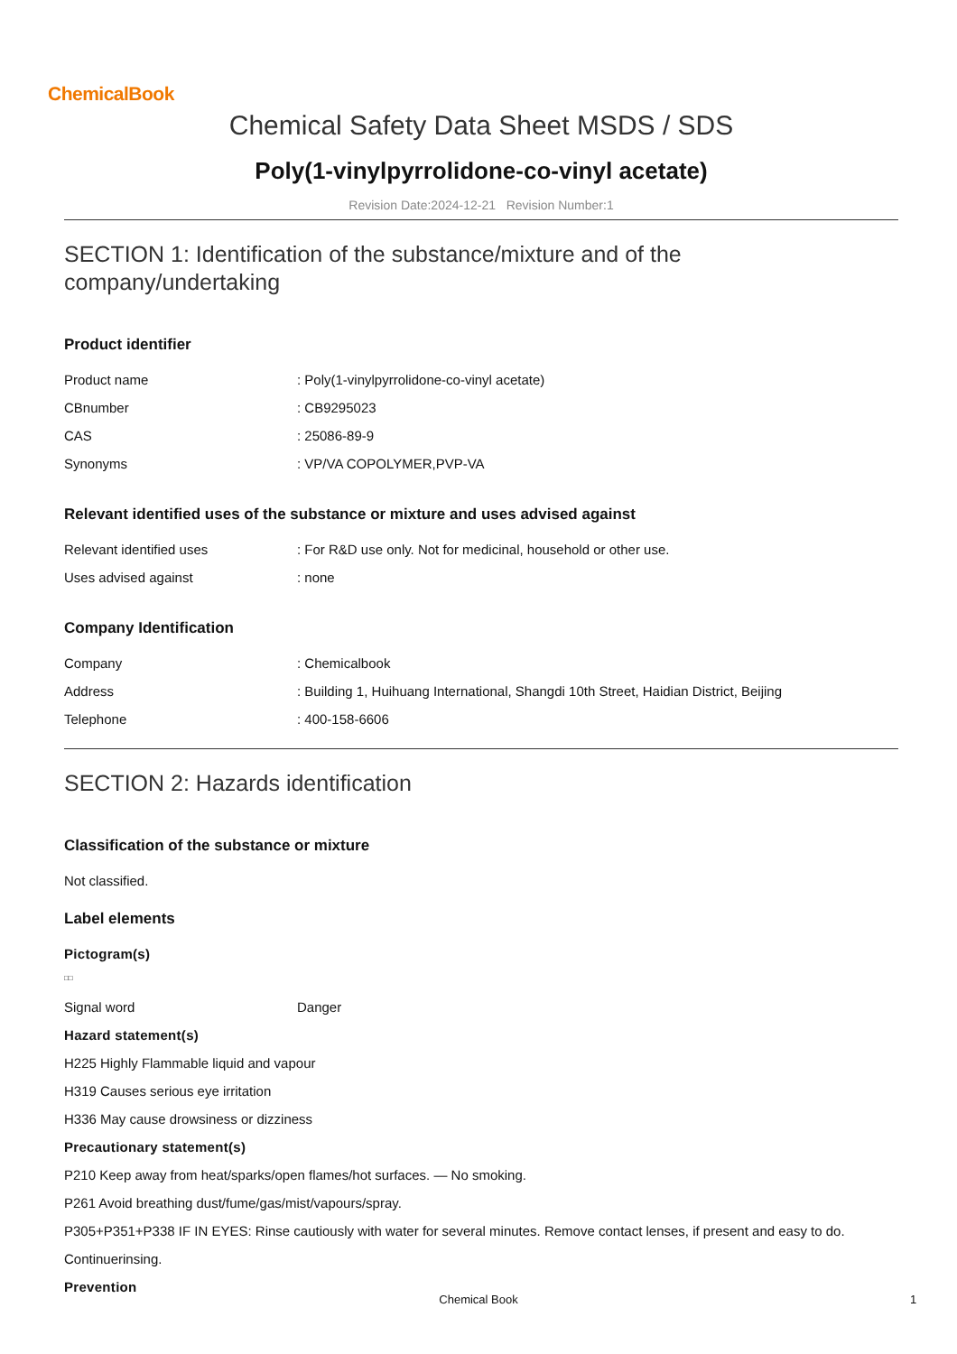ChemicalBook
Chemical Safety Data Sheet MSDS / SDS
Poly(1-vinylpyrrolidone-co-vinyl acetate)
Revision Date:2024-12-21 Revision Number:1
SECTION 1: Identification of the substance/mixture and of the company/undertaking
Product identifier
Product name: Poly(1-vinylpyrrolidone-co-vinyl acetate)
CBnumber: CB9295023
CAS: 25086-89-9
Synonyms: VP/VA COPOLYMER,PVP-VA
Relevant identified uses of the substance or mixture and uses advised against
Relevant identified uses: For R&D use only. Not for medicinal, household or other use.
Uses advised against: none
Company Identification
Company: Chemicalbook
Address: Building 1, Huihuang International, Shangdi 10th Street, Haidian District, Beijing
Telephone: 400-158-6606
SECTION 2: Hazards identification
Classification of the substance or mixture
Not classified.
Label elements
Pictogram(s)
□□
Signal word Danger
Hazard statement(s)
H225 Highly Flammable liquid and vapour
H319 Causes serious eye irritation
H336 May cause drowsiness or dizziness
Precautionary statement(s)
P210 Keep away from heat/sparks/open flames/hot surfaces. — No smoking.
P261 Avoid breathing dust/fume/gas/mist/vapours/spray.
P305+P351+P338 IF IN EYES: Rinse cautiously with water for several minutes. Remove contact lenses, if present and easy to do.
Continuerinsing.
Prevention
Chemical Book 1